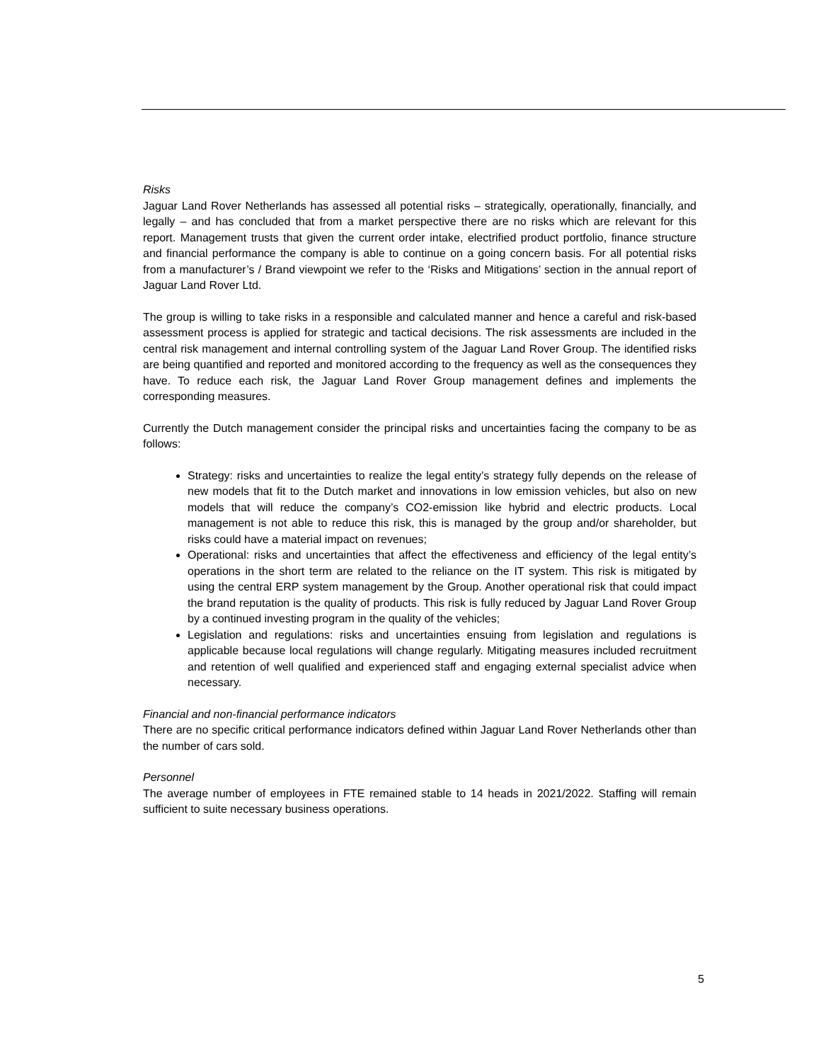Risks
Jaguar Land Rover Netherlands has assessed all potential risks – strategically, operationally, financially, and legally – and has concluded that from a market perspective there are no risks which are relevant for this report. Management trusts that given the current order intake, electrified product portfolio, finance structure and financial performance the company is able to continue on a going concern basis. For all potential risks from a manufacturer’s / Brand viewpoint we refer to the ‘Risks and Mitigations’ section in the annual report of Jaguar Land Rover Ltd.
The group is willing to take risks in a responsible and calculated manner and hence a careful and risk-based assessment process is applied for strategic and tactical decisions. The risk assessments are included in the central risk management and internal controlling system of the Jaguar Land Rover Group. The identified risks are being quantified and reported and monitored according to the frequency as well as the consequences they have. To reduce each risk, the Jaguar Land Rover Group management defines and implements the corresponding measures.
Currently the Dutch management consider the principal risks and uncertainties facing the company to be as follows:
Strategy: risks and uncertainties to realize the legal entity’s strategy fully depends on the release of new models that fit to the Dutch market and innovations in low emission vehicles, but also on new models that will reduce the company’s CO2-emission like hybrid and electric products. Local management is not able to reduce this risk, this is managed by the group and/or shareholder, but risks could have a material impact on revenues;
Operational: risks and uncertainties that affect the effectiveness and efficiency of the legal entity’s operations in the short term are related to the reliance on the IT system. This risk is mitigated by using the central ERP system management by the Group. Another operational risk that could impact the brand reputation is the quality of products. This risk is fully reduced by Jaguar Land Rover Group by a continued investing program in the quality of the vehicles;
Legislation and regulations: risks and uncertainties ensuing from legislation and regulations is applicable because local regulations will change regularly. Mitigating measures included recruitment and retention of well qualified and experienced staff and engaging external specialist advice when necessary.
Financial and non-financial performance indicators
There are no specific critical performance indicators defined within Jaguar Land Rover Netherlands other than the number of cars sold.
Personnel
The average number of employees in FTE remained stable to 14 heads in 2021/2022. Staffing will remain sufficient to suite necessary business operations.
5